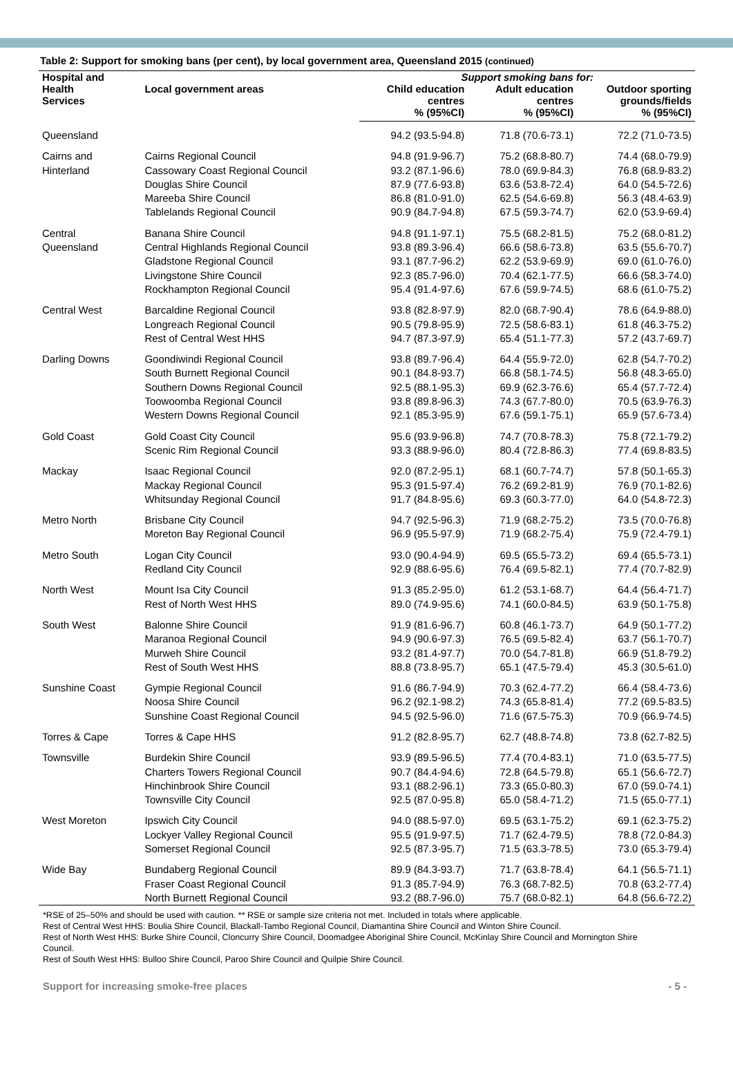Table 2: Support for smoking bans (per cent), by local government area, Queensland 2015 (continued)
| Hospital and Health Services | Local government areas | Support smoking bans for: | | |
| --- | --- | --- | --- | --- |
| | | Child education centres % (95%CI) | Adult education centres % (95%CI) | Outdoor sporting grounds/fields % (95%CI) |
| Queensland | | 94.2 (93.5-94.8) | 71.8 (70.6-73.1) | 72.2 (71.0-73.5) |
| Cairns and Hinterland | Cairns Regional Council | 94.8 (91.9-96.7) | 75.2 (68.8-80.7) | 74.4 (68.0-79.9) |
| | Cassowary Coast Regional Council | 93.2 (87.1-96.6) | 78.0 (69.9-84.3) | 76.8 (68.9-83.2) |
| | Douglas Shire Council | 87.9 (77.6-93.8) | 63.6 (53.8-72.4) | 64.0 (54.5-72.6) |
| | Mareeba Shire Council | 86.8 (81.0-91.0) | 62.5 (54.6-69.8) | 56.3 (48.4-63.9) |
| | Tablelands Regional Council | 90.9 (84.7-94.8) | 67.5 (59.3-74.7) | 62.0 (53.9-69.4) |
| Central Queensland | Banana Shire Council | 94.8 (91.1-97.1) | 75.5 (68.2-81.5) | 75.2 (68.0-81.2) |
| | Central Highlands Regional Council | 93.8 (89.3-96.4) | 66.6 (58.6-73.8) | 63.5 (55.6-70.7) |
| | Gladstone Regional Council | 93.1 (87.7-96.2) | 62.2 (53.9-69.9) | 69.0 (61.0-76.0) |
| | Livingstone Shire Council | 92.3 (85.7-96.0) | 70.4 (62.1-77.5) | 66.6 (58.3-74.0) |
| | Rockhampton Regional Council | 95.4 (91.4-97.6) | 67.6 (59.9-74.5) | 68.6 (61.0-75.2) |
| Central West | Barcaldine Regional Council | 93.8 (82.8-97.9) | 82.0 (68.7-90.4) | 78.6 (64.9-88.0) |
| | Longreach Regional Council | 90.5 (79.8-95.9) | 72.5 (58.6-83.1) | 61.8 (46.3-75.2) |
| | Rest of Central West HHS | 94.7 (87.3-97.9) | 65.4 (51.1-77.3) | 57.2 (43.7-69.7) |
| Darling Downs | Goondiwindi Regional Council | 93.8 (89.7-96.4) | 64.4 (55.9-72.0) | 62.8 (54.7-70.2) |
| | South Burnett Regional Council | 90.1 (84.8-93.7) | 66.8 (58.1-74.5) | 56.8 (48.3-65.0) |
| | Southern Downs Regional Council | 92.5 (88.1-95.3) | 69.9 (62.3-76.6) | 65.4 (57.7-72.4) |
| | Toowoomba Regional Council | 93.8 (89.8-96.3) | 74.3 (67.7-80.0) | 70.5 (63.9-76.3) |
| | Western Downs Regional Council | 92.1 (85.3-95.9) | 67.6 (59.1-75.1) | 65.9 (57.6-73.4) |
| Gold Coast | Gold Coast City Council | 95.6 (93.9-96.8) | 74.7 (70.8-78.3) | 75.8 (72.1-79.2) |
| | Scenic Rim Regional Council | 93.3 (88.9-96.0) | 80.4 (72.8-86.3) | 77.4 (69.8-83.5) |
| Mackay | Isaac Regional Council | 92.0 (87.2-95.1) | 68.1 (60.7-74.7) | 57.8 (50.1-65.3) |
| | Mackay Regional Council | 95.3 (91.5-97.4) | 76.2 (69.2-81.9) | 76.9 (70.1-82.6) |
| | Whitsunday Regional Council | 91.7 (84.8-95.6) | 69.3 (60.3-77.0) | 64.0 (54.8-72.3) |
| Metro North | Brisbane City Council | 94.7 (92.5-96.3) | 71.9 (68.2-75.2) | 73.5 (70.0-76.8) |
| | Moreton Bay Regional Council | 96.9 (95.5-97.9) | 71.9 (68.2-75.4) | 75.9 (72.4-79.1) |
| Metro South | Logan City Council | 93.0 (90.4-94.9) | 69.5 (65.5-73.2) | 69.4 (65.5-73.1) |
| | Redland City Council | 92.9 (88.6-95.6) | 76.4 (69.5-82.1) | 77.4 (70.7-82.9) |
| North West | Mount Isa City Council | 91.3 (85.2-95.0) | 61.2 (53.1-68.7) | 64.4 (56.4-71.7) |
| | Rest of North West HHS | 89.0 (74.9-95.6) | 74.1 (60.0-84.5) | 63.9 (50.1-75.8) |
| South West | Balonne Shire Council | 91.9 (81.6-96.7) | 60.8 (46.1-73.7) | 64.9 (50.1-77.2) |
| | Maranoa Regional Council | 94.9 (90.6-97.3) | 76.5 (69.5-82.4) | 63.7 (56.1-70.7) |
| | Murweh Shire Council | 93.2 (81.4-97.7) | 70.0 (54.7-81.8) | 66.9 (51.8-79.2) |
| | Rest of South West HHS | 88.8 (73.8-95.7) | 65.1 (47.5-79.4) | 45.3 (30.5-61.0) |
| Sunshine Coast | Gympie Regional Council | 91.6 (86.7-94.9) | 70.3 (62.4-77.2) | 66.4 (58.4-73.6) |
| | Noosa Shire Council | 96.2 (92.1-98.2) | 74.3 (65.8-81.4) | 77.2 (69.5-83.5) |
| | Sunshine Coast Regional Council | 94.5 (92.5-96.0) | 71.6 (67.5-75.3) | 70.9 (66.9-74.5) |
| Torres & Cape | Torres & Cape HHS | 91.2 (82.8-95.7) | 62.7 (48.8-74.8) | 73.8 (62.7-82.5) |
| Townsville | Burdekin Shire Council | 93.9 (89.5-96.5) | 77.4 (70.4-83.1) | 71.0 (63.5-77.5) |
| | Charters Towers Regional Council | 90.7 (84.4-94.6) | 72.8 (64.5-79.8) | 65.1 (56.6-72.7) |
| | Hinchinbrook Shire Council | 93.1 (88.2-96.1) | 73.3 (65.0-80.3) | 67.0 (59.0-74.1) |
| | Townsville City Council | 92.5 (87.0-95.8) | 65.0 (58.4-71.2) | 71.5 (65.0-77.1) |
| West Moreton | Ipswich City Council | 94.0 (88.5-97.0) | 69.5 (63.1-75.2) | 69.1 (62.3-75.2) |
| | Lockyer Valley Regional Council | 95.5 (91.9-97.5) | 71.7 (62.4-79.5) | 78.8 (72.0-84.3) |
| | Somerset Regional Council | 92.5 (87.3-95.7) | 71.5 (63.3-78.5) | 73.0 (65.3-79.4) |
| Wide Bay | Bundaberg Regional Council | 89.9 (84.3-93.7) | 71.7 (63.8-78.4) | 64.1 (56.5-71.1) |
| | Fraser Coast Regional Council | 91.3 (85.7-94.9) | 76.3 (68.7-82.5) | 70.8 (63.2-77.4) |
| | North Burnett Regional Council | 93.2 (88.7-96.0) | 75.7 (68.0-82.1) | 64.8 (56.6-72.2) |
*RSE of 25–50% and should be used with caution. ** RSE or sample size criteria not met. Included in totals where applicable.
Rest of Central West HHS: Boulia Shire Council, Blackall-Tambo Regional Council, Diamantina Shire Council and Winton Shire Council.
Rest of North West HHS: Burke Shire Council, Cloncurry Shire Council, Doomadgee Aboriginal Shire Council, McKinlay Shire Council and Mornington Shire Council.
Rest of South West HHS: Bulloo Shire Council, Paroo Shire Council and Quilpie Shire Council.
Support for increasing smoke-free places - 5 -